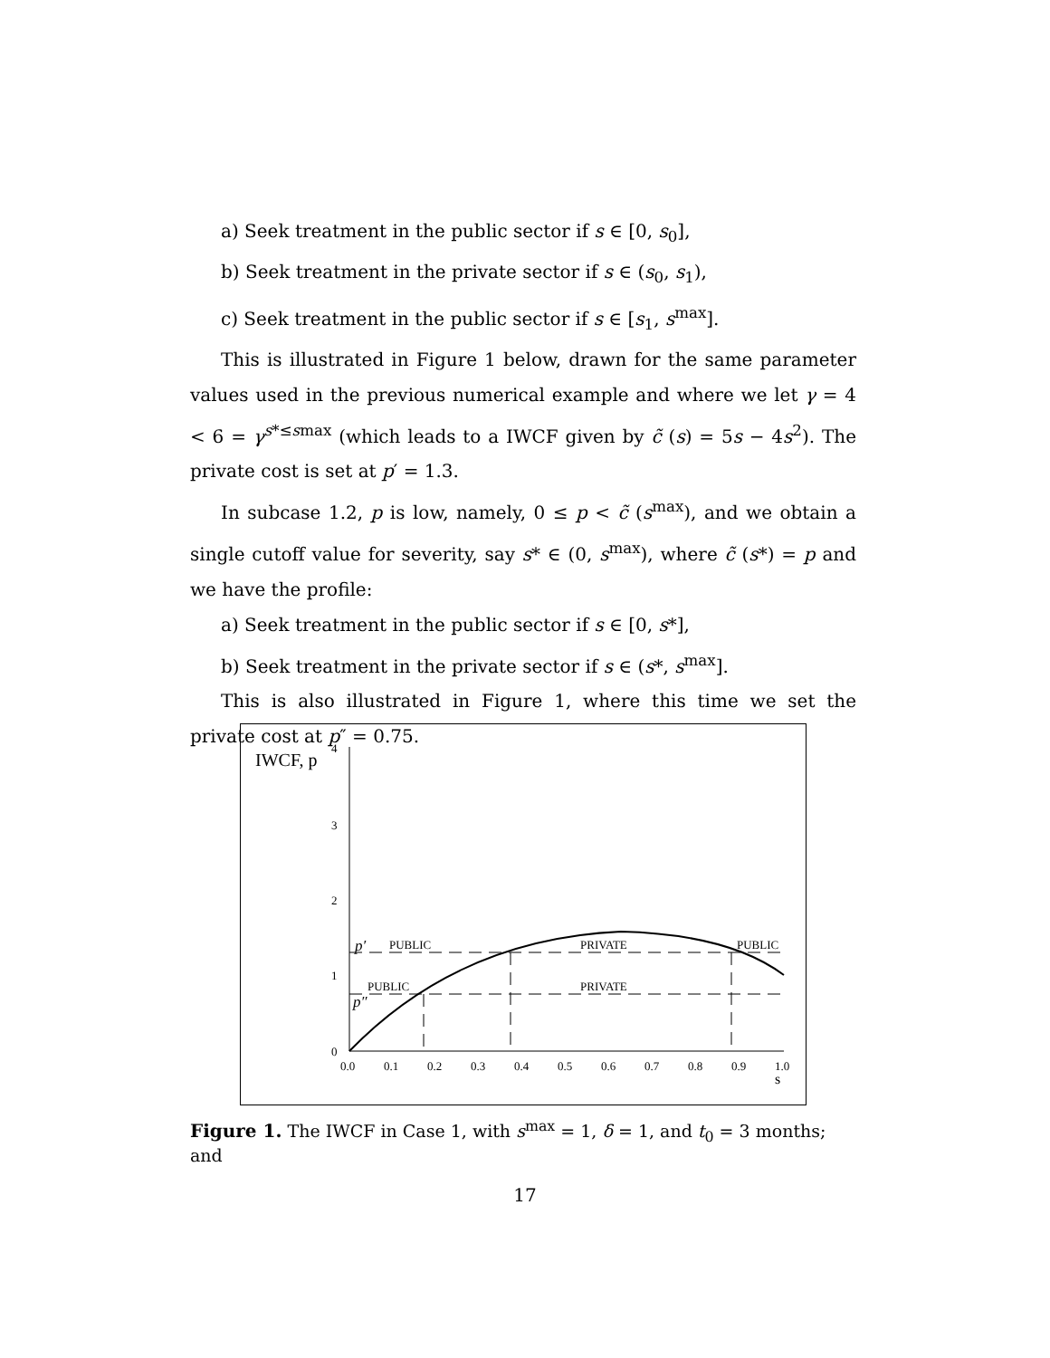a) Seek treatment in the public sector if s ∈ [0, s<sub>0</sub>],
b) Seek treatment in the private sector if s ∈ (s<sub>0</sub>, s<sub>1</sub>),
c) Seek treatment in the public sector if s ∈ [s<sub>1</sub>, s<sup>max</sup>].
This is illustrated in Figure 1 below, drawn for the same parameter values used in the previous numerical example and where we let γ = 4 < 6 = γ<sup>s*≤smax</sup> (which leads to a IWCF given by c̃ (s) = 5s − 4s<sup>2</sup>). The private cost is set at p′ = 1.3.
In subcase 1.2, p is low, namely, 0 ≤ p < c̃ (s<sup>max</sup>), and we obtain a single cutoff value for severity, say s* ∈ (0, s<sup>max</sup>), where c̃ (s*) = p and we have the profile:
a) Seek treatment in the public sector if s ∈ [0, s*],
b) Seek treatment in the private sector if s ∈ (s*, s<sup>max</sup>].
This is also illustrated in Figure 1, where this time we set the private cost at p″ = 0.75.
IWCF, p
4
3
2
1
0
0.0
0.1
0.2
0.3
0.4
0.5
0.6
0.7
0.8
0.9
1.0
s
p′
PUBLIC
PRIVATE
PUBLIC
PUBLIC
PRIVATE
p″
Figure 1. The IWCF in Case 1, with s<sup>max</sup> = 1, δ = 1, and t<sub>0</sub> = 3 months; and
17